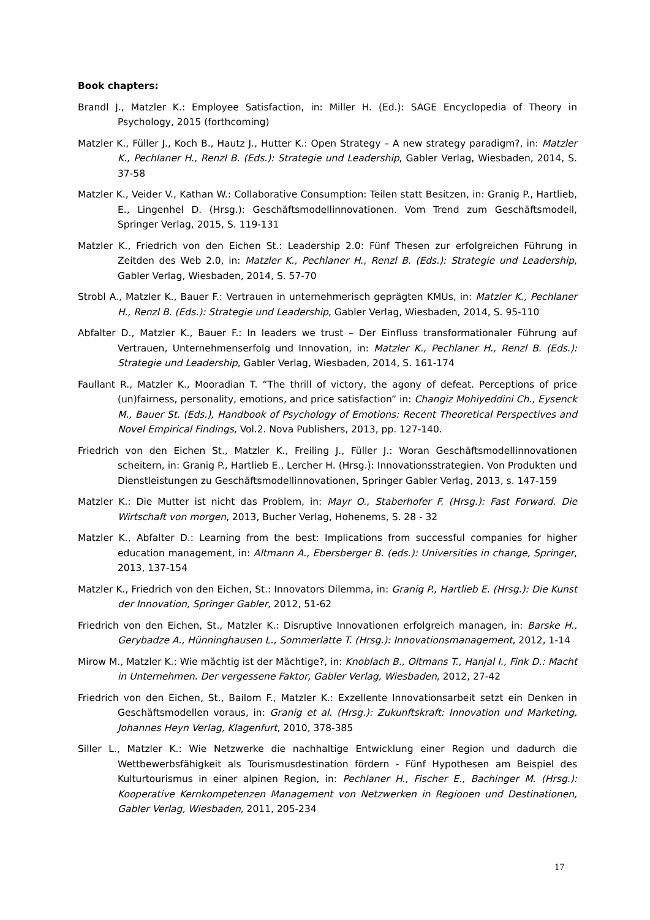Book chapters:
Brandl J., Matzler K.: Employee Satisfaction, in: Miller H. (Ed.): SAGE Encyclopedia of Theory in Psychology, 2015 (forthcoming)
Matzler K., Füller J., Koch B., Hautz J., Hutter K.: Open Strategy – A new strategy paradigm?, in: Matzler K., Pechlaner H., Renzl B. (Eds.): Strategie und Leadership, Gabler Verlag, Wiesbaden, 2014, S. 37-58
Matzler K., Veider V., Kathan W.: Collaborative Consumption: Teilen statt Besitzen, in: Granig P., Hartlieb, E., Lingenhel D. (Hrsg.): Geschäftsmodellinnovationen. Vom Trend zum Geschäftsmodell, Springer Verlag, 2015, S. 119-131
Matzler K., Friedrich von den Eichen St.: Leadership 2.0: Fünf Thesen zur erfolgreichen Führung in Zeitden des Web 2.0, in: Matzler K., Pechlaner H., Renzl B. (Eds.): Strategie und Leadership, Gabler Verlag, Wiesbaden, 2014, S. 57-70
Strobl A., Matzler K., Bauer F.: Vertrauen in unternehmerisch geprägten KMUs, in: Matzler K., Pechlaner H., Renzl B. (Eds.): Strategie und Leadership, Gabler Verlag, Wiesbaden, 2014, S. 95-110
Abfalter D., Matzler K., Bauer F.: In leaders we trust – Der Einfluss transformationaler Führung auf Vertrauen, Unternehmenserfolg und Innovation, in: Matzler K., Pechlaner H., Renzl B. (Eds.): Strategie und Leadership, Gabler Verlag, Wiesbaden, 2014, S. 161-174
Faullant R., Matzler K., Mooradian T. “The thrill of victory, the agony of defeat. Perceptions of price (un)fairness, personality, emotions, and price satisfaction” in: Changiz Mohiyeddini Ch., Eysenck M., Bauer St. (Eds.), Handbook of Psychology of Emotions: Recent Theoretical Perspectives and Novel Empirical Findings, Vol.2. Nova Publishers, 2013, pp. 127-140.
Friedrich von den Eichen St., Matzler K., Freiling J., Füller J.: Woran Geschäftsmodellinnovationen scheitern, in: Granig P., Hartlieb E., Lercher H. (Hrsg.): Innovationsstrategien. Von Produkten und Dienstleistungen zu Geschäftsmodellinnovationen, Springer Gabler Verlag, 2013, s. 147-159
Matzler K.: Die Mutter ist nicht das Problem, in: Mayr O., Staberhofer F. (Hrsg.): Fast Forward. Die Wirtschaft von morgen, 2013, Bucher Verlag, Hohenems, S. 28 - 32
Matzler K., Abfalter D.: Learning from the best: Implications from successful companies for higher education management, in: Altmann A., Ebersberger B. (eds.): Universities in change, Springer, 2013, 137-154
Matzler K., Friedrich von den Eichen, St.: Innovators Dilemma, in: Granig P., Hartlieb E. (Hrsg.): Die Kunst der Innovation, Springer Gabler, 2012, 51-62
Friedrich von den Eichen, St., Matzler K.: Disruptive Innovationen erfolgreich managen, in: Barske H., Gerybadze A., Hünninghausen L., Sommerlatte T. (Hrsg.): Innovationsmanagement, 2012, 1-14
Mirow M., Matzler K.: Wie mächtig ist der Mächtige?, in: Knoblach B., Oltmans T., Hanjal I., Fink D.: Macht in Unternehmen. Der vergessene Faktor, Gabler Verlag, Wiesbaden, 2012, 27-42
Friedrich von den Eichen, St., Bailom F., Matzler K.: Exzellente Innovationsarbeit setzt ein Denken in Geschäftsmodellen voraus, in: Granig et al. (Hrsg.): Zukunftskraft: Innovation und Marketing, Johannes Heyn Verlag, Klagenfurt, 2010, 378-385
Siller L., Matzler K.: Wie Netzwerke die nachhaltige Entwicklung einer Region und dadurch die Wettbewerbsfähigkeit als Tourismusdestination fördern - Fünf Hypothesen am Beispiel des Kulturtourismus in einer alpinen Region, in: Pechlaner H., Fischer E., Bachinger M. (Hrsg.): Kooperative Kernkompetenzen Management von Netzwerken in Regionen und Destinationen, Gabler Verlag, Wiesbaden, 2011, 205-234
17